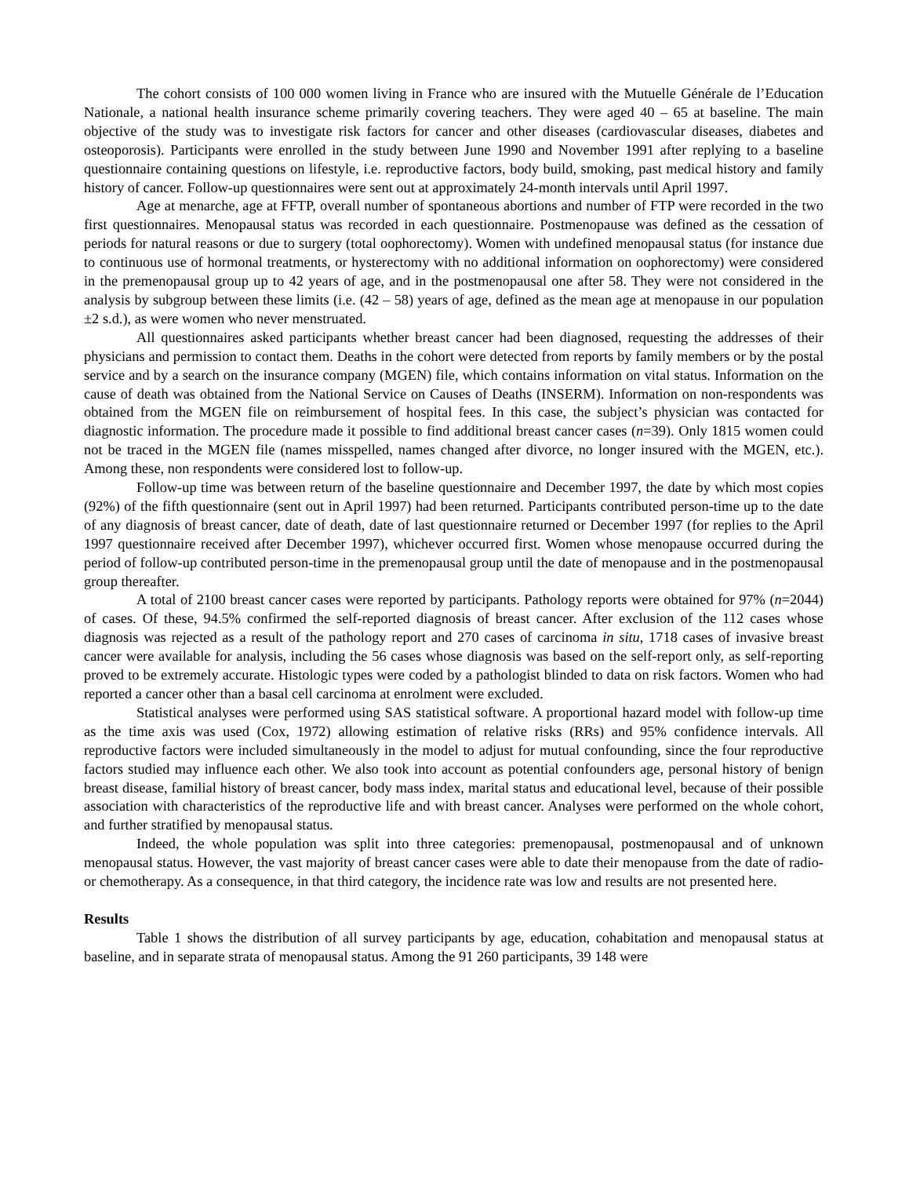The cohort consists of 100 000 women living in France who are insured with the Mutuelle Générale de l’Education Nationale, a national health insurance scheme primarily covering teachers. They were aged 40 – 65 at baseline. The main objective of the study was to investigate risk factors for cancer and other diseases (cardiovascular diseases, diabetes and osteoporosis). Participants were enrolled in the study between June 1990 and November 1991 after replying to a baseline questionnaire containing questions on lifestyle, i.e. reproductive factors, body build, smoking, past medical history and family history of cancer. Follow-up questionnaires were sent out at approximately 24-month intervals until April 1997.
Age at menarche, age at FFTP, overall number of spontaneous abortions and number of FTP were recorded in the two first questionnaires. Menopausal status was recorded in each questionnaire. Postmenopause was defined as the cessation of periods for natural reasons or due to surgery (total oophorectomy). Women with undefined menopausal status (for instance due to continuous use of hormonal treatments, or hysterectomy with no additional information on oophorectomy) were considered in the premenopausal group up to 42 years of age, and in the postmenopausal one after 58. They were not considered in the analysis by subgroup between these limits (i.e. (42 – 58) years of age, defined as the mean age at menopause in our population ±2 s.d.), as were women who never menstruated.
All questionnaires asked participants whether breast cancer had been diagnosed, requesting the addresses of their physicians and permission to contact them. Deaths in the cohort were detected from reports by family members or by the postal service and by a search on the insurance company (MGEN) file, which contains information on vital status. Information on the cause of death was obtained from the National Service on Causes of Deaths (INSERM). Information on non-respondents was obtained from the MGEN file on reimbursement of hospital fees. In this case, the subject’s physician was contacted for diagnostic information. The procedure made it possible to find additional breast cancer cases (n=39). Only 1815 women could not be traced in the MGEN file (names misspelled, names changed after divorce, no longer insured with the MGEN, etc.). Among these, non respondents were considered lost to follow-up.
Follow-up time was between return of the baseline questionnaire and December 1997, the date by which most copies (92%) of the fifth questionnaire (sent out in April 1997) had been returned. Participants contributed person-time up to the date of any diagnosis of breast cancer, date of death, date of last questionnaire returned or December 1997 (for replies to the April 1997 questionnaire received after December 1997), whichever occurred first. Women whose menopause occurred during the period of follow-up contributed person-time in the premenopausal group until the date of menopause and in the postmenopausal group thereafter.
A total of 2100 breast cancer cases were reported by participants. Pathology reports were obtained for 97% (n=2044) of cases. Of these, 94.5% confirmed the self-reported diagnosis of breast cancer. After exclusion of the 112 cases whose diagnosis was rejected as a result of the pathology report and 270 cases of carcinoma in situ, 1718 cases of invasive breast cancer were available for analysis, including the 56 cases whose diagnosis was based on the self-report only, as self-reporting proved to be extremely accurate. Histologic types were coded by a pathologist blinded to data on risk factors. Women who had reported a cancer other than a basal cell carcinoma at enrolment were excluded.
Statistical analyses were performed using SAS statistical software. A proportional hazard model with follow-up time as the time axis was used (Cox, 1972) allowing estimation of relative risks (RRs) and 95% confidence intervals. All reproductive factors were included simultaneously in the model to adjust for mutual confounding, since the four reproductive factors studied may influence each other. We also took into account as potential confounders age, personal history of benign breast disease, familial history of breast cancer, body mass index, marital status and educational level, because of their possible association with characteristics of the reproductive life and with breast cancer. Analyses were performed on the whole cohort, and further stratified by menopausal status.
Indeed, the whole population was split into three categories: premenopausal, postmenopausal and of unknown menopausal status. However, the vast majority of breast cancer cases were able to date their menopause from the date of radio- or chemotherapy. As a consequence, in that third category, the incidence rate was low and results are not presented here.
Results
Table 1 shows the distribution of all survey participants by age, education, cohabitation and menopausal status at baseline, and in separate strata of menopausal status. Among the 91 260 participants, 39 148 were